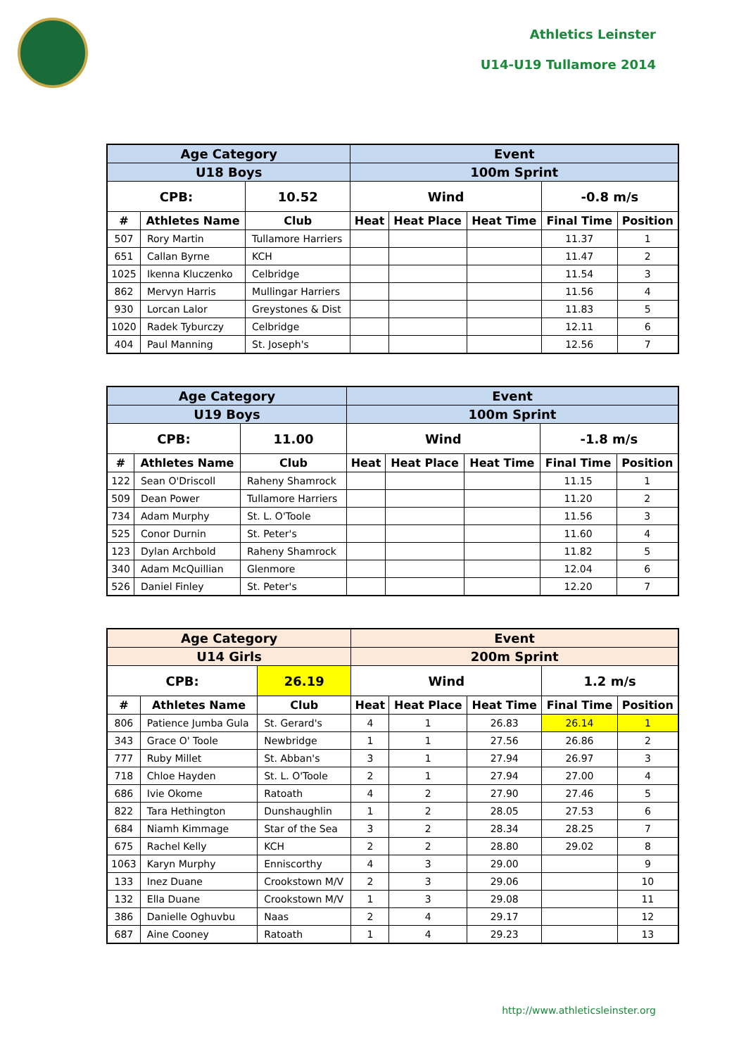Athletics Leinster
U14-U19 Tullamore 2014
| Age Category | | | Event | | | | |
| --- | --- | --- | --- | --- | --- | --- | --- |
| U18 Boys | | | 100m Sprint | | | | |
| CPB: | | 10.52 | Wind | | | -0.8 m/s | |
| # | Athletes Name | Club | Heat | Heat Place | Heat Time | Final Time | Position |
| 507 | Rory Martin | Tullamore Harriers | | | | 11.37 | 1 |
| 651 | Callan Byrne | KCH | | | | 11.47 | 2 |
| 1025 | Ikenna Kluczenko | Celbridge | | | | 11.54 | 3 |
| 862 | Mervyn Harris | Mullingar Harriers | | | | 11.56 | 4 |
| 930 | Lorcan Lalor | Greystones & Dist | | | | 11.83 | 5 |
| 1020 | Radek Tyburczy | Celbridge | | | | 12.11 | 6 |
| 404 | Paul Manning | St. Joseph's | | | | 12.56 | 7 |
| Age Category | | | Event | | | | |
| --- | --- | --- | --- | --- | --- | --- | --- |
| U19 Boys | | | 100m Sprint | | | | |
| CPB: | | 11.00 | Wind | | | -1.8 m/s | |
| # | Athletes Name | Club | Heat | Heat Place | Heat Time | Final Time | Position |
| 122 | Sean O'Driscoll | Raheny Shamrock | | | | 11.15 | 1 |
| 509 | Dean Power | Tullamore Harriers | | | | 11.20 | 2 |
| 734 | Adam Murphy | St. L. O'Toole | | | | 11.56 | 3 |
| 525 | Conor Durnin | St. Peter's | | | | 11.60 | 4 |
| 123 | Dylan Archbold | Raheny Shamrock | | | | 11.82 | 5 |
| 340 | Adam McQuillian | Glenmore | | | | 12.04 | 6 |
| 526 | Daniel Finley | St. Peter's | | | | 12.20 | 7 |
| Age Category | | | Event | | | | |
| --- | --- | --- | --- | --- | --- | --- | --- |
| U14 Girls | | | 200m Sprint | | | | |
| CPB: | | 26.19 | Wind | | | 1.2 m/s | |
| # | Athletes Name | Club | Heat | Heat Place | Heat Time | Final Time | Position |
| 806 | Patience Jumba Gula | St. Gerard's | 4 | 1 | 26.83 | 26.14 | 1 |
| 343 | Grace O' Toole | Newbridge | 1 | 1 | 27.56 | 26.86 | 2 |
| 777 | Ruby Millet | St. Abban's | 3 | 1 | 27.94 | 26.97 | 3 |
| 718 | Chloe Hayden | St. L. O'Toole | 2 | 1 | 27.94 | 27.00 | 4 |
| 686 | Ivie Okome | Ratoath | 4 | 2 | 27.90 | 27.46 | 5 |
| 822 | Tara Hethington | Dunshaughlin | 1 | 2 | 28.05 | 27.53 | 6 |
| 684 | Niamh Kimmage | Star of the Sea | 3 | 2 | 28.34 | 28.25 | 7 |
| 675 | Rachel Kelly | KCH | 2 | 2 | 28.80 | 29.02 | 8 |
| 1063 | Karyn Murphy | Enniscorthy | 4 | 3 | 29.00 | | 9 |
| 133 | Inez Duane | Crookstown M/V | 2 | 3 | 29.06 | | 10 |
| 132 | Ella Duane | Crookstown M/V | 1 | 3 | 29.08 | | 11 |
| 386 | Danielle Oghuvbu | Naas | 2 | 4 | 29.17 | | 12 |
| 687 | Aine Cooney | Ratoath | 1 | 4 | 29.23 | | 13 |
http://www.athleticsleinster.org